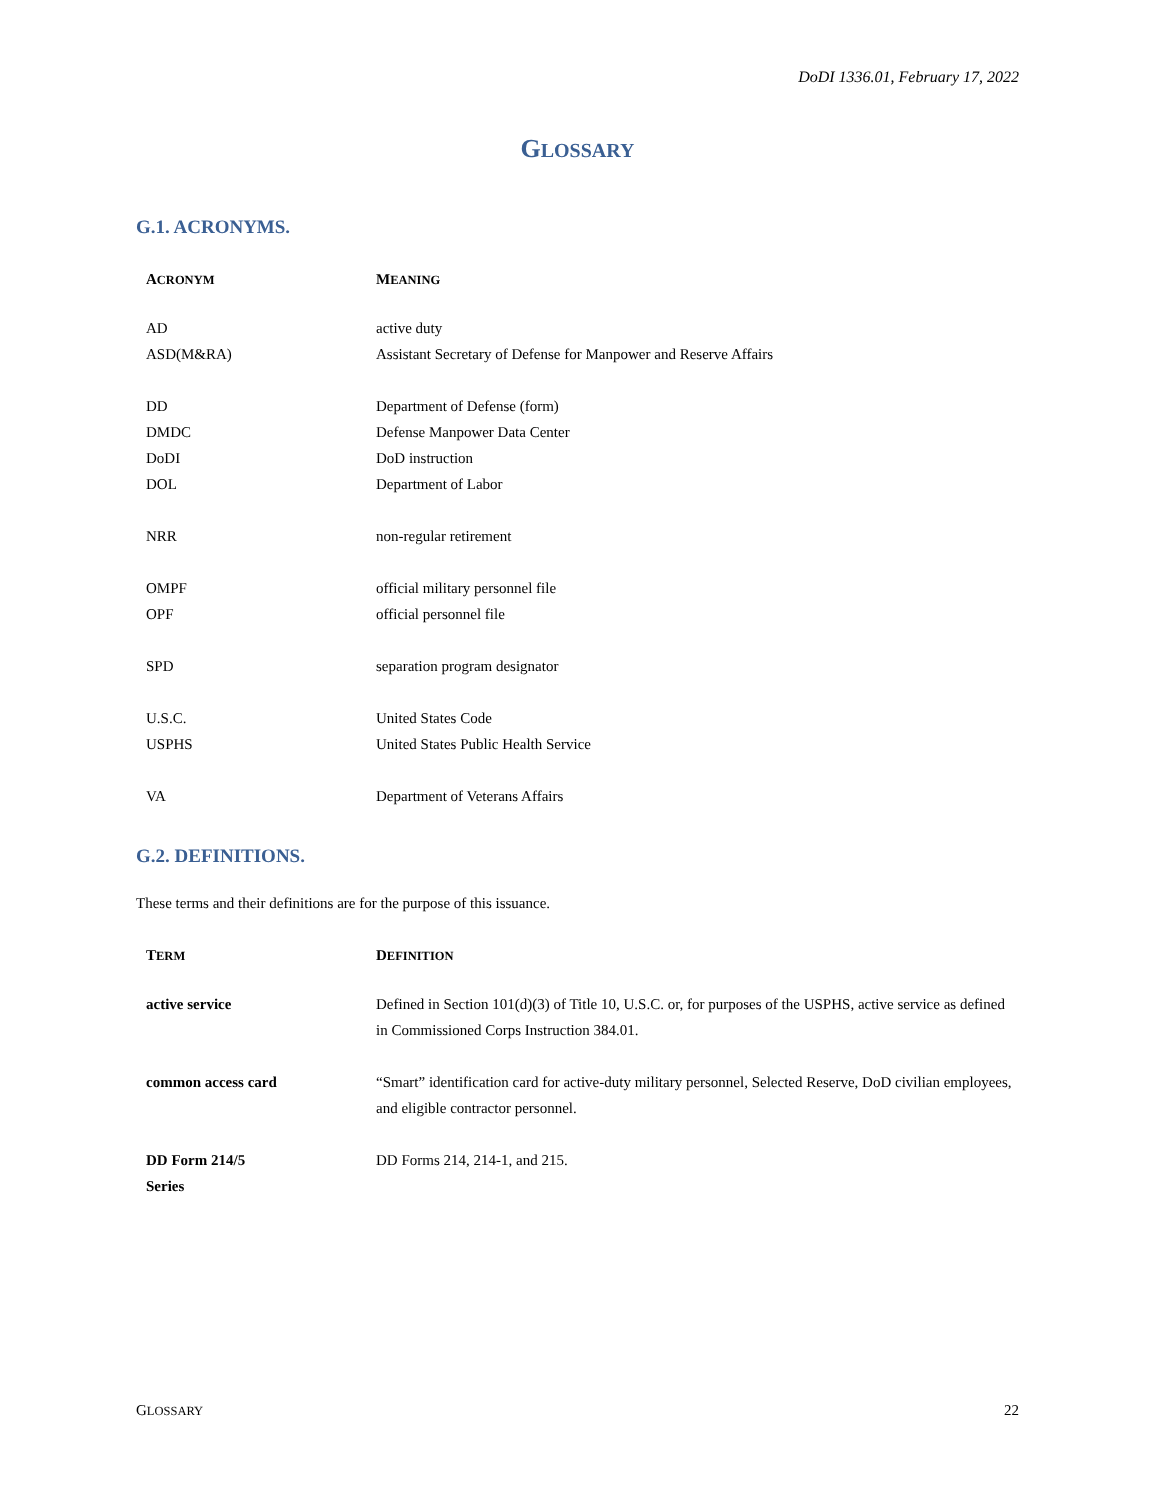DoDI 1336.01, February 17, 2022
GLOSSARY
G.1. ACRONYMS.
| A CRONYM | M EANING |
| --- | --- |
| AD | active duty |
| ASD(M&RA) | Assistant Secretary of Defense for Manpower and Reserve Affairs |
| DD | Department of Defense (form) |
| DMDC | Defense Manpower Data Center |
| DoDI | DoD instruction |
| DOL | Department of Labor |
| NRR | non-regular retirement |
| OMPF | official military personnel file |
| OPF | official personnel file |
| SPD | separation program designator |
| U.S.C. | United States Code |
| USPHS | United States Public Health Service |
| VA | Department of Veterans Affairs |
G.2. DEFINITIONS.
These terms and their definitions are for the purpose of this issuance.
| T ERM | D EFINITION |
| --- | --- |
| active service | Defined in Section 101(d)(3) of Title 10, U.S.C. or, for purposes of the USPHS, active service as defined in Commissioned Corps Instruction 384.01. |
| common access card | “Smart” identification card for active-duty military personnel, Selected Reserve, DoD civilian employees, and eligible contractor personnel. |
| DD Form 214/5 Series | DD Forms 214, 214-1, and 215. |
GLOSSARY 22